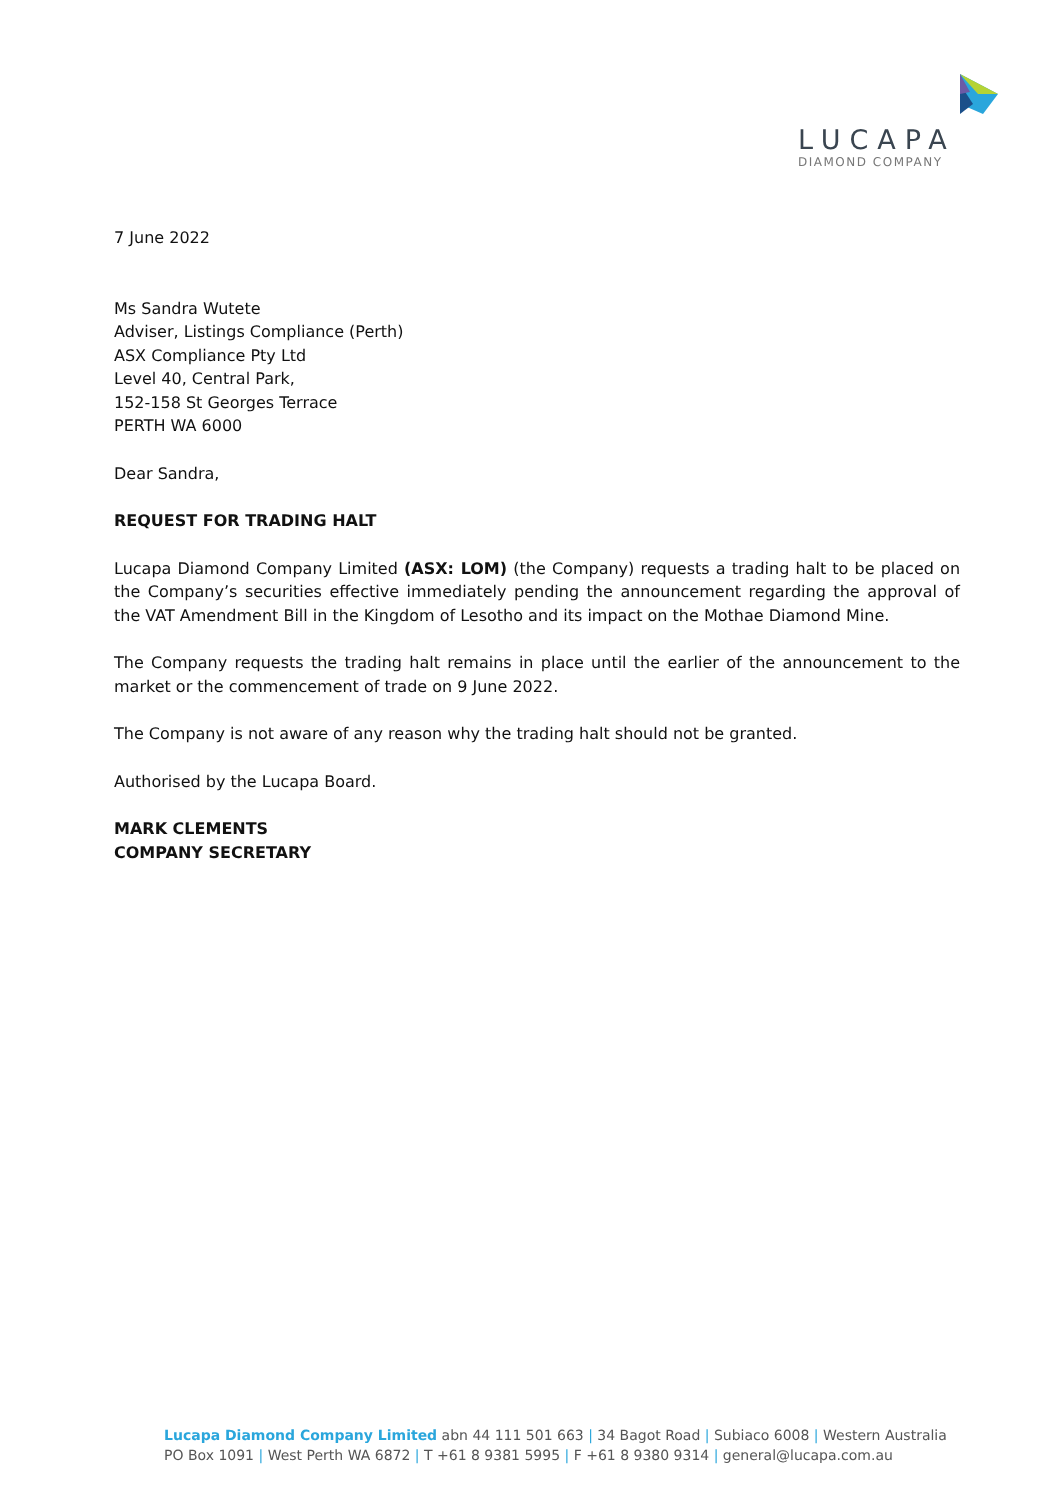LUCAPA
DIAMOND COMPANY
7 June 2022
Ms Sandra Wutete
Adviser, Listings Compliance (Perth)
ASX Compliance Pty Ltd
Level 40, Central Park,
152-158 St Georges Terrace
PERTH WA 6000
Dear Sandra,
REQUEST FOR TRADING HALT
Lucapa Diamond Company Limited (ASX: LOM) (the Company) requests a trading halt to be placed on the Company’s securities effective immediately pending the announcement regarding the approval of the VAT Amendment Bill in the Kingdom of Lesotho and its impact on the Mothae Diamond Mine.
The Company requests the trading halt remains in place until the earlier of the announcement to the market or the commencement of trade on 9 June 2022.
The Company is not aware of any reason why the trading halt should not be granted.
Authorised by the Lucapa Board.
MARK CLEMENTS
COMPANY SECRETARY
Lucapa Diamond Company Limited abn 44 111 501 663 | 34 Bagot Road | Subiaco 6008 | Western Australia
PO Box 1091 | West Perth WA 6872 | T +61 8 9381 5995 | F +61 8 9380 9314 | general@lucapa.com.au